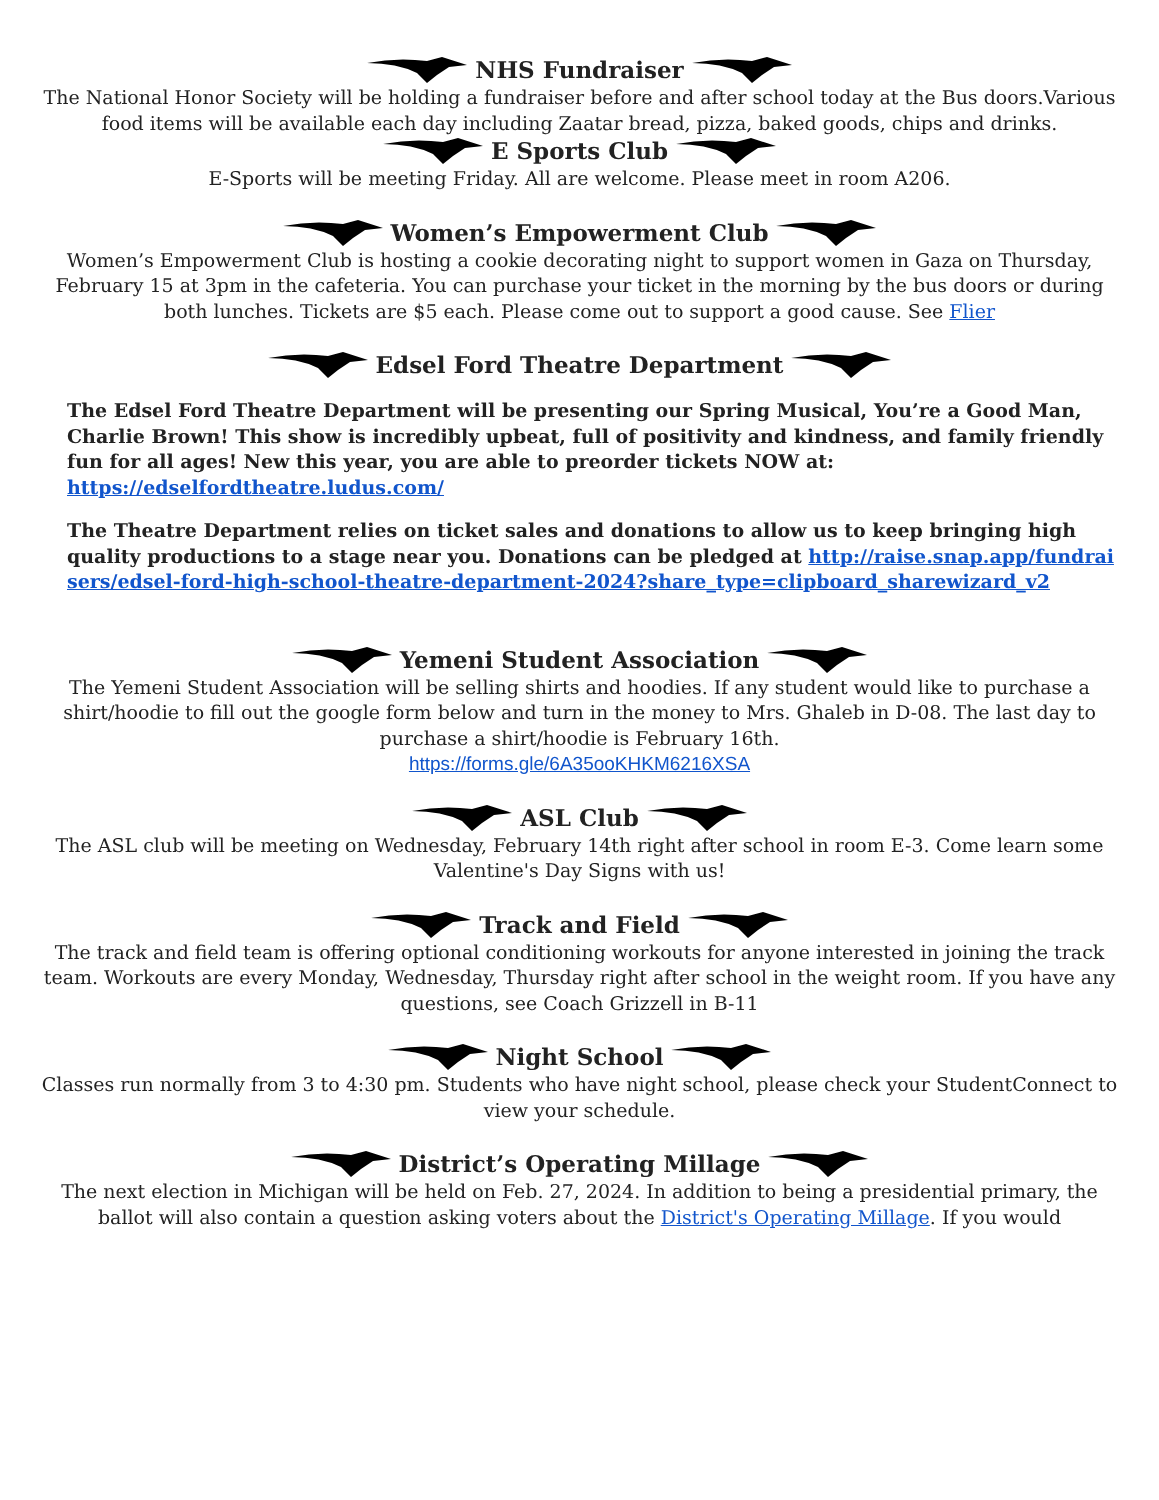NHS Fundraiser
The National Honor Society will be holding a fundraiser before and after school today at the Bus doors.Various food items will be available each day including Zaatar bread, pizza, baked goods, chips and drinks.
E Sports Club
E-Sports will be meeting Friday. All are welcome. Please meet in room A206.
Women’s Empowerment Club
Women’s Empowerment Club is hosting a cookie decorating night to support women in Gaza on Thursday, February 15 at 3pm in the cafeteria. You can purchase your ticket in the morning by the bus doors or during both lunches. Tickets are $5 each. Please come out to support a good cause. See Flier
Edsel Ford Theatre Department
The Edsel Ford Theatre Department will be presenting our Spring Musical, You’re a Good Man, Charlie Brown! This show is incredibly upbeat, full of positivity and kindness, and family friendly fun for all ages! New this year, you are able to preorder tickets NOW at: https://edselfordtheatre.ludus.com/
The Theatre Department relies on ticket sales and donations to allow us to keep bringing high quality productions to a stage near you. Donations can be pledged at http://raise.snap.app/fundraisers/edsel-ford-high-school-theatre-department-2024?share_type=clipboard_sharewizard_v2
Yemeni Student Association
The Yemeni Student Association will be selling shirts and hoodies. If any student would like to purchase a shirt/hoodie to fill out the google form below and turn in the money to Mrs. Ghaleb in D-08. The last day to purchase a shirt/hoodie is February 16th.
https://forms.gle/6A35ooKHKM6216XSA
ASL Club
The ASL club will be meeting on Wednesday, February 14th right after school in room E-3. Come learn some Valentine's Day Signs with us!
Track and Field
The track and field team is offering optional conditioning workouts for anyone interested in joining the track team. Workouts are every Monday, Wednesday, Thursday right after school in the weight room. If you have any questions, see Coach Grizzell in B-11
Night School
Classes run normally from 3 to 4:30 pm. Students who have night school, please check your StudentConnect to view your schedule.
District’s Operating Millage
The next election in Michigan will be held on Feb. 27, 2024. In addition to being a presidential primary, the ballot will also contain a question asking voters about the District's Operating Millage. If you would